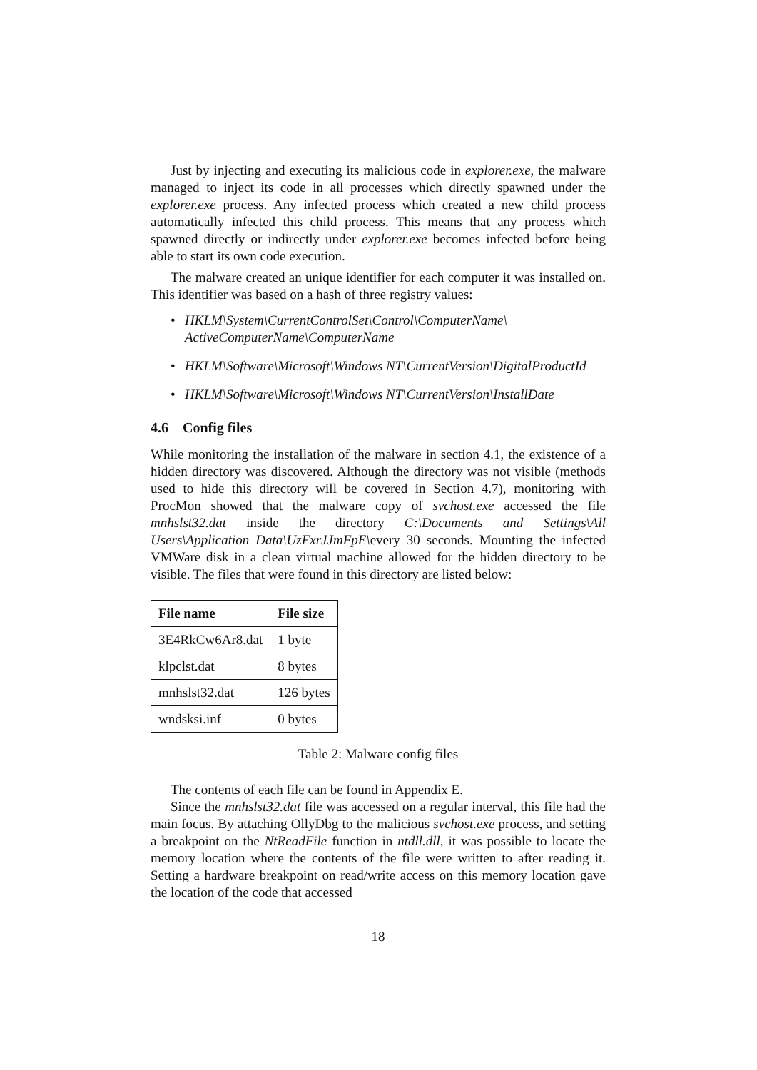Just by injecting and executing its malicious code in explorer.exe, the malware managed to inject its code in all processes which directly spawned under the explorer.exe process. Any infected process which created a new child process automatically infected this child process. This means that any process which spawned directly or indirectly under explorer.exe becomes infected before being able to start its own code execution.
The malware created an unique identifier for each computer it was installed on. This identifier was based on a hash of three registry values:
• HKLM\System\CurrentControlSet\Control\ComputerName\ ActiveComputerName\ComputerName
• HKLM\Software\Microsoft\Windows NT\CurrentVersion\DigitalProductId
• HKLM\Software\Microsoft\Windows NT\CurrentVersion\InstallDate
4.6 Config files
While monitoring the installation of the malware in section 4.1, the existence of a hidden directory was discovered. Although the directory was not visible (methods used to hide this directory will be covered in Section 4.7), monitoring with ProcMon showed that the malware copy of svchost.exe accessed the file mnhslst32.dat inside the directory C:\Documents and Settings\All Users\Application Data\UzFxrJJmFpE\every 30 seconds. Mounting the infected VMWare disk in a clean virtual machine allowed for the hidden directory to be visible. The files that were found in this directory are listed below:
| File name | File size |
| --- | --- |
| 3E4RkCw6Ar8.dat | 1 byte |
| klpclst.dat | 8 bytes |
| mnhslst32.dat | 126 bytes |
| wndsksi.inf | 0 bytes |
Table 2: Malware config files
The contents of each file can be found in Appendix E.
Since the mnhslst32.dat file was accessed on a regular interval, this file had the main focus. By attaching OllyDbg to the malicious svchost.exe process, and setting a breakpoint on the NtReadFile function in ntdll.dll, it was possible to locate the memory location where the contents of the file were written to after reading it. Setting a hardware breakpoint on read/write access on this memory location gave the location of the code that accessed
18